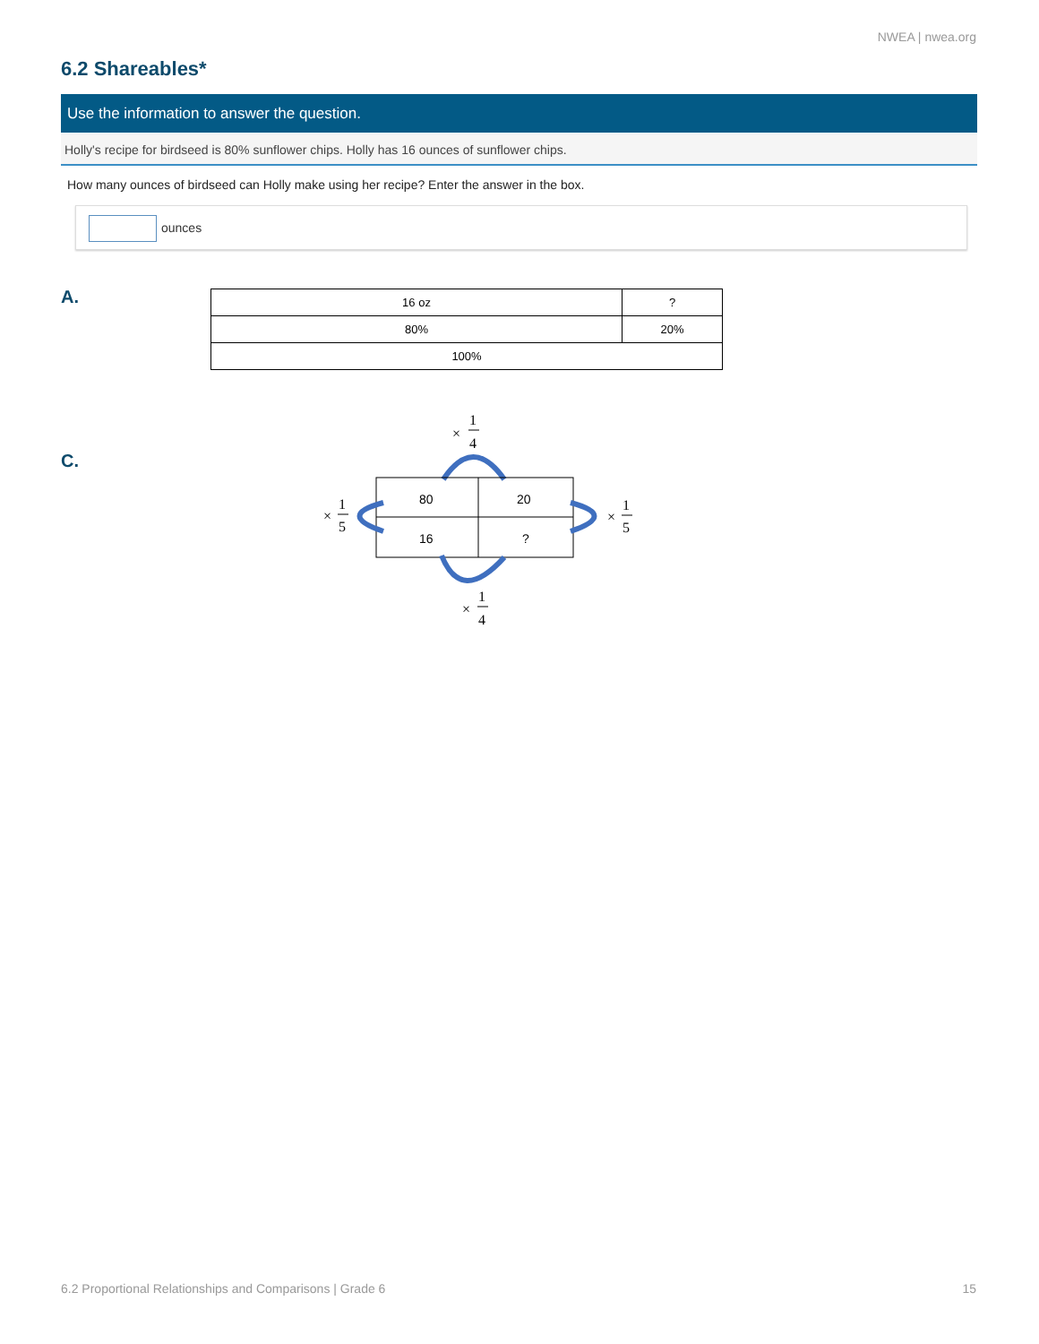NWEA | nwea.org
6.2 Shareables*
Use the information to answer the question.
Holly's recipe for birdseed is 80% sunflower chips. Holly has 16 ounces of sunflower chips.
How many ounces of birdseed can Holly make using her recipe? Enter the answer in the box.
ounces
A.
| 16 oz | ? |
| 80% | 20% |
| 100% | |
C.
×
1
4
80
20
16
?
×
1
5
×
1
5
×
1
4
6.2 Proportional Relationships and Comparisons | Grade 6
15